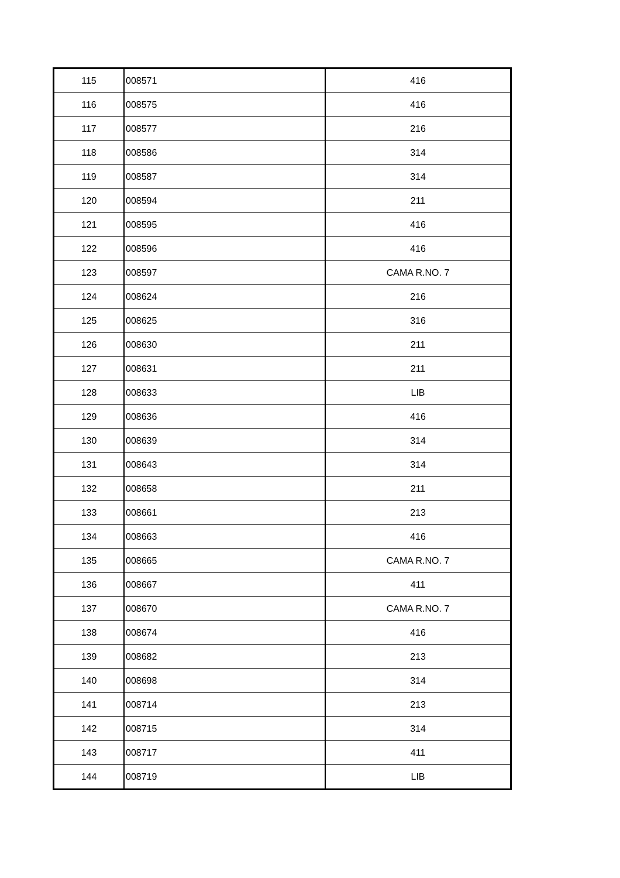| 115 | 008571 | 416 |
| 116 | 008575 | 416 |
| 117 | 008577 | 216 |
| 118 | 008586 | 314 |
| 119 | 008587 | 314 |
| 120 | 008594 | 211 |
| 121 | 008595 | 416 |
| 122 | 008596 | 416 |
| 123 | 008597 | CAMA R.NO. 7 |
| 124 | 008624 | 216 |
| 125 | 008625 | 316 |
| 126 | 008630 | 211 |
| 127 | 008631 | 211 |
| 128 | 008633 | LIB |
| 129 | 008636 | 416 |
| 130 | 008639 | 314 |
| 131 | 008643 | 314 |
| 132 | 008658 | 211 |
| 133 | 008661 | 213 |
| 134 | 008663 | 416 |
| 135 | 008665 | CAMA R.NO. 7 |
| 136 | 008667 | 411 |
| 137 | 008670 | CAMA R.NO. 7 |
| 138 | 008674 | 416 |
| 139 | 008682 | 213 |
| 140 | 008698 | 314 |
| 141 | 008714 | 213 |
| 142 | 008715 | 314 |
| 143 | 008717 | 411 |
| 144 | 008719 | LIB |